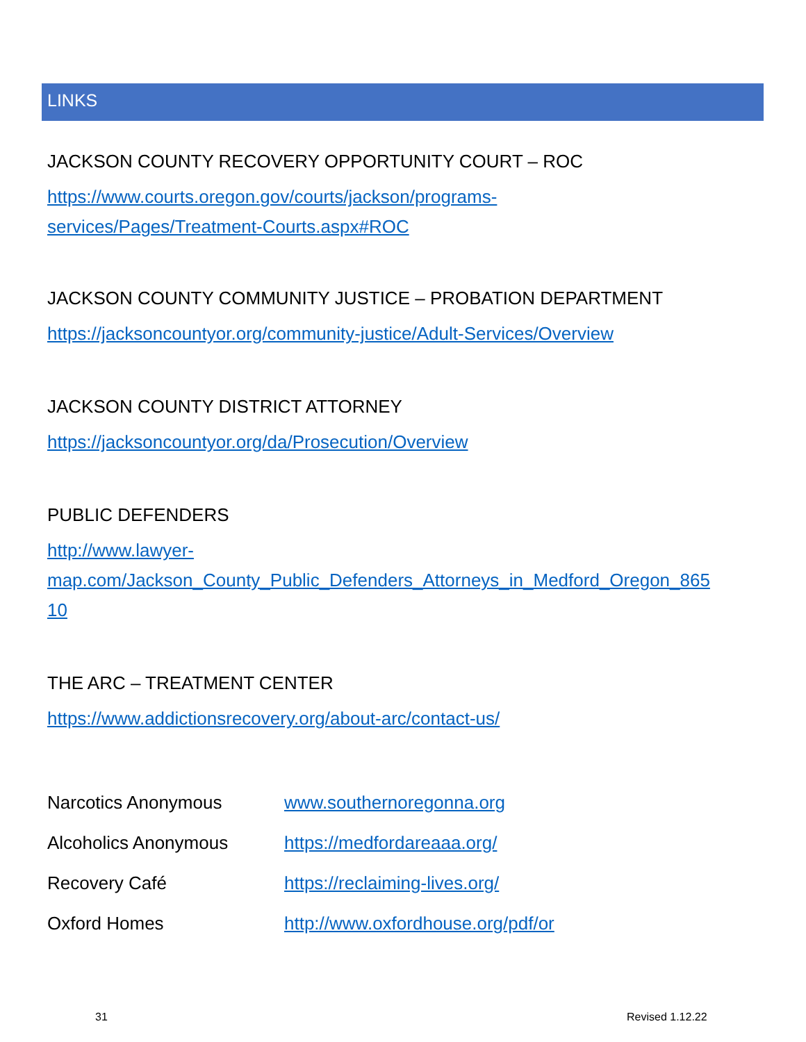LINKS
JACKSON COUNTY RECOVERY OPPORTUNITY COURT – ROC
https://www.courts.oregon.gov/courts/jackson/programs-
services/Pages/Treatment-Courts.aspx#ROC
JACKSON COUNTY COMMUNITY JUSTICE – PROBATION DEPARTMENT
https://jacksoncountyor.org/community-justice/Adult-Services/Overview
JACKSON COUNTY DISTRICT ATTORNEY
https://jacksoncountyor.org/da/Prosecution/Overview
PUBLIC DEFENDERS
http://www.lawyer-
map.com/Jackson_County_Public_Defenders_Attorneys_in_Medford_Oregon_865
10
THE ARC – TREATMENT CENTER
https://www.addictionsrecovery.org/about-arc/contact-us/
| Narcotics Anonymous | www.southernoregonna.org |
| Alcoholics Anonymous | https://medfordareaaa.org/ |
| Recovery Café | https://reclaiming-lives.org/ |
| Oxford Homes | http://www.oxfordhouse.org/pdf/or |
31 Revised 1.12.22